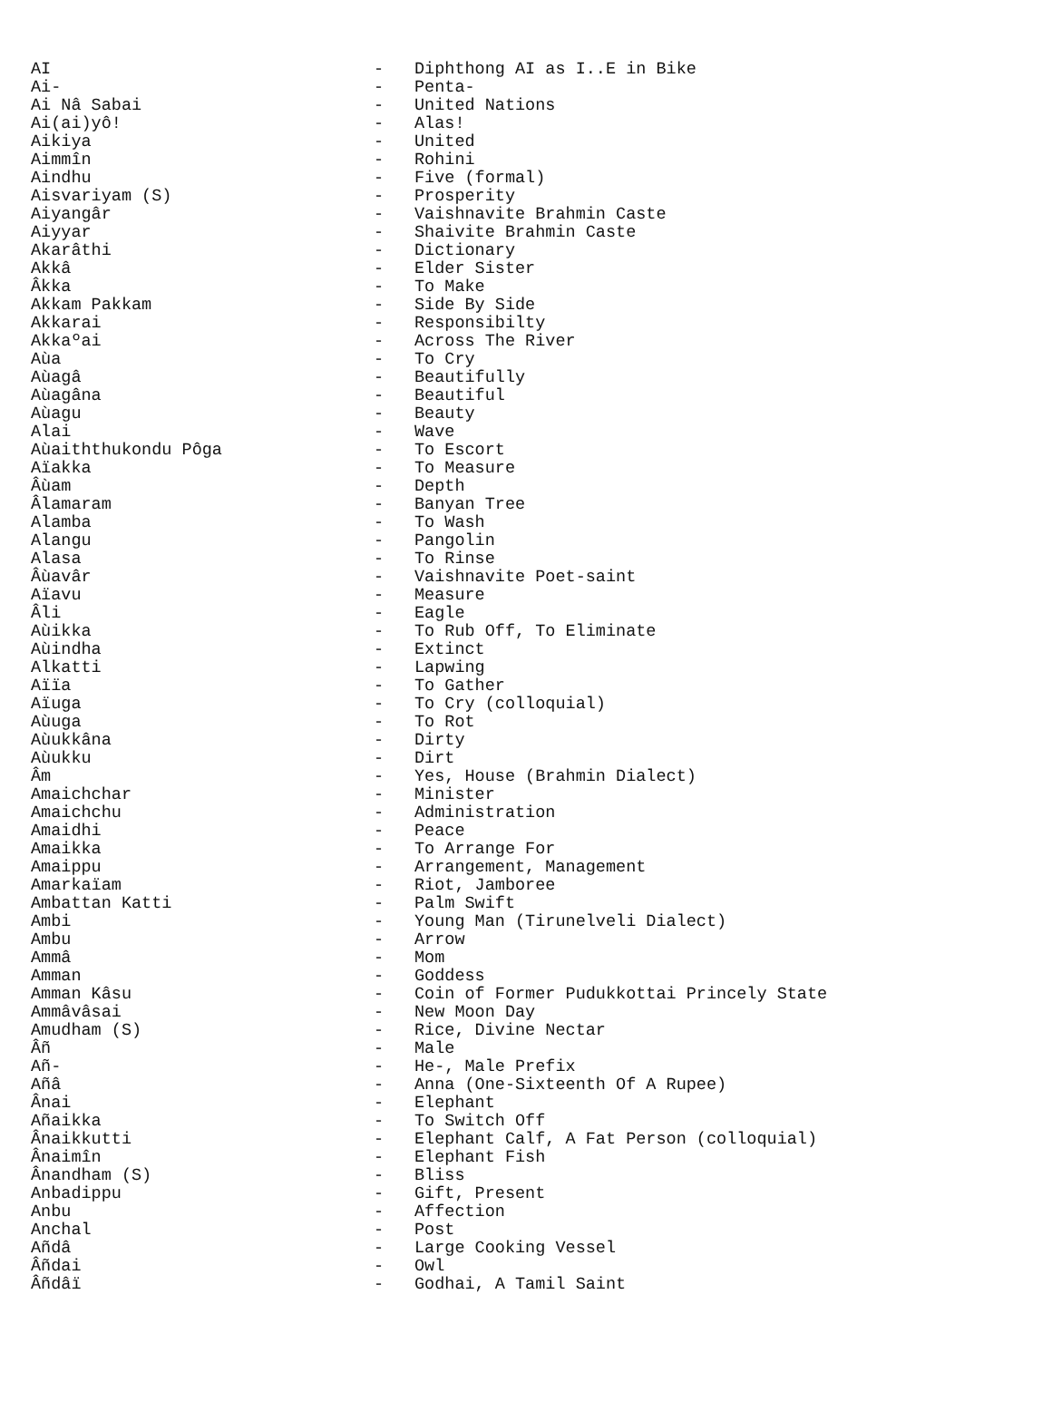| AI | - | Diphthong AI as I..E in Bike |
| Ai- | - | Penta- |
| Ai Nâ Sabai | - | United Nations |
| Ai(ai)yô! | - | Alas! |
| Aikiya | - | United |
| Aimmîn | - | Rohini |
| Aindhu | - | Five (formal) |
| Aisvariyam (S) | - | Prosperity |
| Aiyangâr | - | Vaishnavite Brahmin Caste |
| Aiyyar | - | Shaivite Brahmin Caste |
| Akarâthi | - | Dictionary |
| Akkâ | - | Elder Sister |
| Âkka | - | To Make |
| Akkam Pakkam | - | Side By Side |
| Akkarai | - | Responsibilty |
| Akkaºai | - | Across The River |
| Aùa | - | To Cry |
| Aùagâ | - | Beautifully |
| Aùagâna | - | Beautiful |
| Aùagu | - | Beauty |
| Alai | - | Wave |
| Aùaiththukondu Pôga | - | To Escort |
| Aïakka | - | To Measure |
| Âùam | - | Depth |
| Âlamaram | - | Banyan Tree |
| Alamba | - | To Wash |
| Alangu | - | Pangolin |
| Alasa | - | To Rinse |
| Âùavâr | - | Vaishnavite Poet-saint |
| Aïavu | - | Measure |
| Âli | - | Eagle |
| Aùikka | - | To Rub Off, To Eliminate |
| Aùindha | - | Extinct |
| Alkatti | - | Lapwing |
| Aïïa | - | To Gather |
| Aïuga | - | To Cry (colloquial) |
| Aùuga | - | To Rot |
| Aùukkâna | - | Dirty |
| Aùukku | - | Dirt |
| Âm | - | Yes, House (Brahmin Dialect) |
| Amaichchar | - | Minister |
| Amaichchu | - | Administration |
| Amaidhi | - | Peace |
| Amaikka | - | To Arrange For |
| Amaippu | - | Arrangement, Management |
| Amarkaïam | - | Riot, Jamboree |
| Ambattan Katti | - | Palm Swift |
| Ambi | - | Young Man (Tirunelveli Dialect) |
| Ambu | - | Arrow |
| Ammâ | - | Mom |
| Amman | - | Goddess |
| Amman Kâsu | - | Coin of Former Pudukkottai Princely State |
| Ammâvâsai | - | New Moon Day |
| Amudham (S) | - | Rice, Divine Nectar |
| Âñ | - | Male |
| Añ- | - | He-, Male Prefix |
| Añâ | - | Anna (One-Sixteenth Of A Rupee) |
| Ânai | - | Elephant |
| Añaikka | - | To Switch Off |
| Ânaikkutti | - | Elephant Calf, A Fat Person (colloquial) |
| Ânaimîn | - | Elephant Fish |
| Ânandham (S) | - | Bliss |
| Anbadippu | - | Gift, Present |
| Anbu | - | Affection |
| Anchal | - | Post |
| Añdâ | - | Large Cooking Vessel |
| Âñdai | - | Owl |
| Âñdâï | - | Godhai, A Tamil Saint |